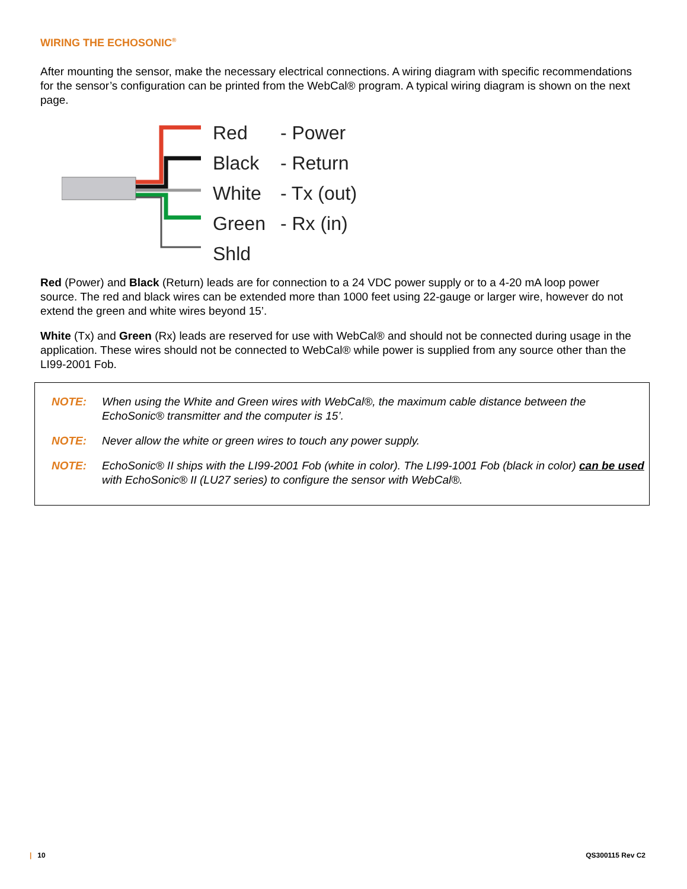WIRING THE ECHOSONIC<sup>®</sup>
After mounting the sensor, make the necessary electrical connections. A wiring diagram with specific recommendations for the sensor’s configuration can be printed from the WebCal® program. A typical wiring diagram is shown on the next page.
Red - Power
Black - Return
White - Tx (out)
Green - Rx (in)
Shld
Red (Power) and Black (Return) leads are for connection to a 24 VDC power supply or to a 4-20 mA loop power source. The red and black wires can be extended more than 1000 feet using 22-gauge or larger wire, however do not extend the green and white wires beyond 15’.
White (Tx) and Green (Rx) leads are reserved for use with WebCal® and should not be connected during usage in the application. These wires should not be connected to WebCal® while power is supplied from any source other than the LI99-2001 Fob.
NOTE: When using the White and Green wires with WebCal®, the maximum cable distance between the EchoSonic® transmitter and the computer is 15’.
NOTE: Never allow the white or green wires to touch any power supply.
NOTE: EchoSonic® II ships with the LI99-2001 Fob (white in color). The LI99-1001 Fob (black in color) can be used with EchoSonic® II (LU27 series) to configure the sensor with WebCal®.
| 10 QS300115 Rev C2